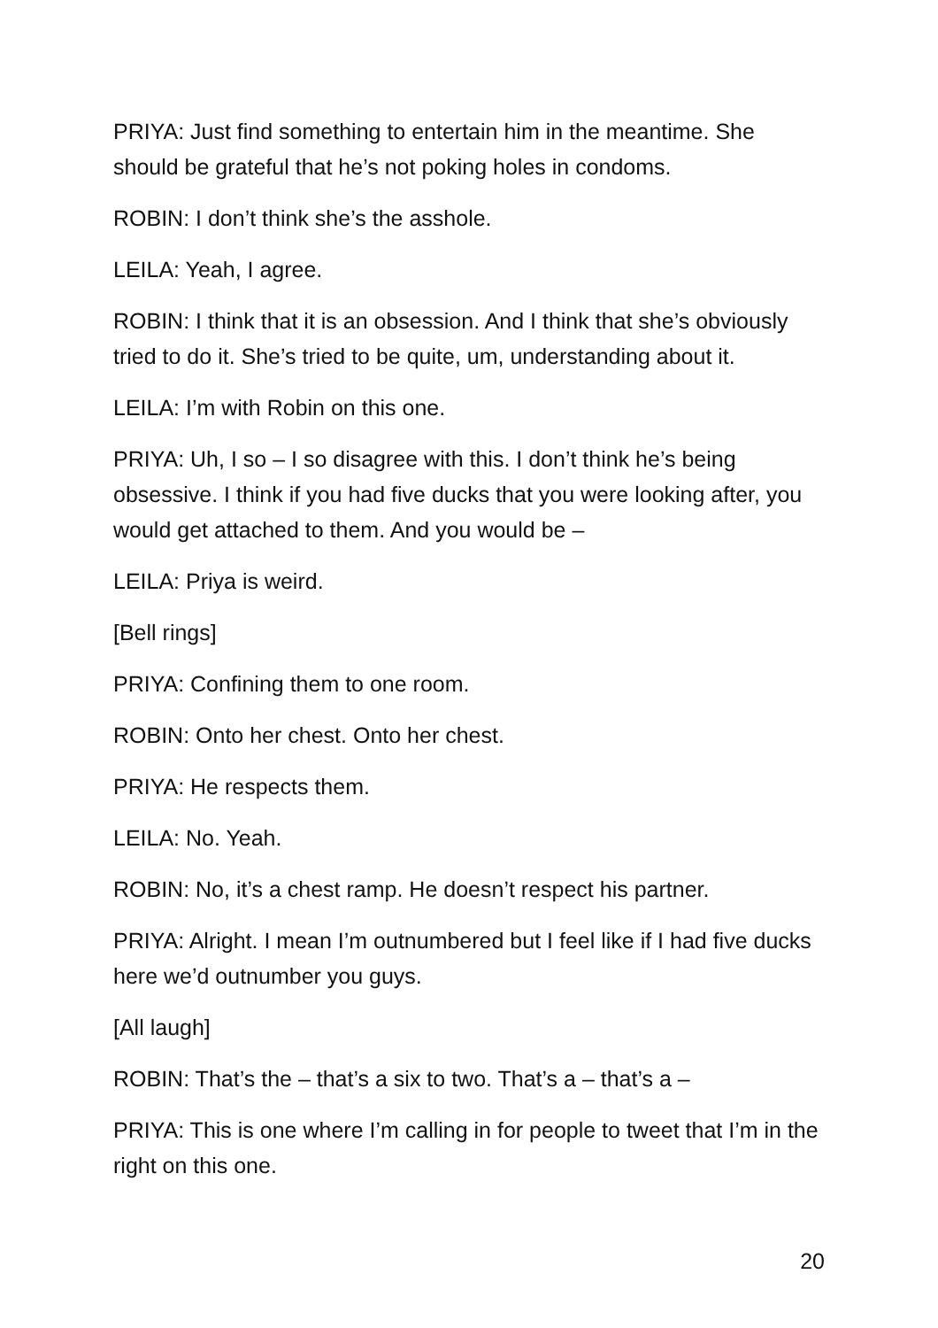PRIYA: Just find something to entertain him in the meantime. She should be grateful that he’s not poking holes in condoms.
ROBIN: I don’t think she’s the asshole.
LEILA: Yeah, I agree.
ROBIN: I think that it is an obsession. And I think that she’s obviously tried to do it. She’s tried to be quite, um, understanding about it.
LEILA: I’m with Robin on this one.
PRIYA: Uh, I so – I so disagree with this. I don’t think he’s being obsessive. I think if you had five ducks that you were looking after, you would get attached to them. And you would be –
LEILA: Priya is weird.
[Bell rings]
PRIYA: Confining them to one room.
ROBIN: Onto her chest. Onto her chest.
PRIYA: He respects them.
LEILA: No. Yeah.
ROBIN: No, it’s a chest ramp. He doesn’t respect his partner.
PRIYA: Alright. I mean I’m outnumbered but I feel like if I had five ducks here we’d outnumber you guys.
[All laugh]
ROBIN: That’s the – that’s a six to two. That’s a – that’s a –
PRIYA: This is one where I’m calling in for people to tweet that I’m in the right on this one.
20